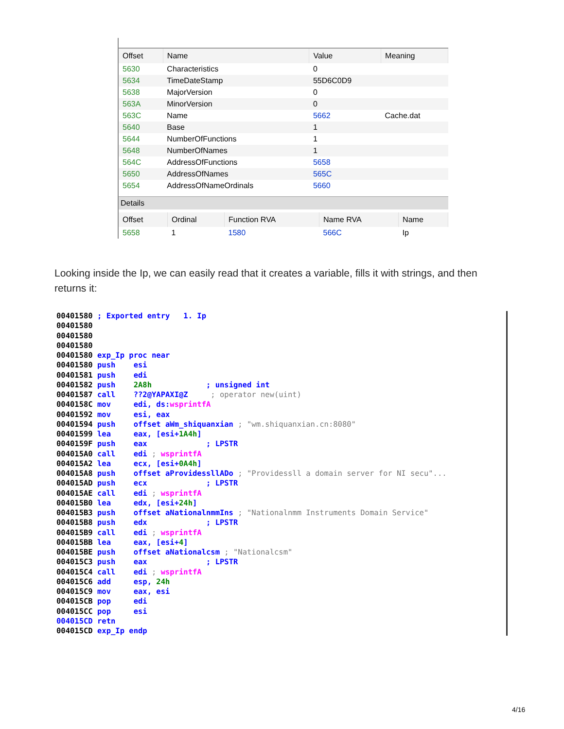| Offset | Name | Value | Meaning |
| --- | --- | --- | --- |
| 5630 | Characteristics | 0 | |
| 5634 | TimeDateStamp | 55D6C0D9 | |
| 5638 | MajorVersion | 0 | |
| 563A | MinorVersion | 0 | |
| 563C | Name | 5662 | Cache.dat |
| 5640 | Base | 1 | |
| 5644 | NumberOfFunctions | 1 | |
| 5648 | NumberOfNames | 1 | |
| 564C | AddressOfFunctions | 5658 | |
| 5650 | AddressOfNames | 565C | |
| 5654 | AddressOfNameOrdinals | 5660 | |
Details
| Offset | Ordinal | Function RVA | Name RVA | Name |
| --- | --- | --- | --- | --- |
| 5658 | 1 | 1580 | 566C | Ip |
Looking inside the Ip, we can easily read that it creates a variable, fills it with strings, and then returns it:
00401580 ; Exported entry   1. Ip
00401580
00401580
00401580
00401580 exp_Ip proc near
00401580 push    esi
00401581 push    edi
00401582 push    2A8h            ; unsigned int
00401587 call    ??2@YAPAXI@Z     ; operator new(uint)
0040158C mov     edi, ds: wsprintfA
00401592 mov     esi, eax
00401594 push    offset aWm_shiquanxian ; "wm.shiquanxian.cn:8080"
00401599 lea     eax, [esi+1A4h]
0040159F push    eax             ; LPSTR
004015A0 call    edi ; wsprintfA
004015A2 lea     ecx, [esi+0A4h]
004015A8 push    offset aProvidessllADo ; "Providessll a domain server for NI secu"...
004015AD push    ecx             ; LPSTR
004015AE call    edi ; wsprintfA
004015B0 lea     edx, [esi+24h]
004015B3 push    offset aNationalnmmIns ; "Nationalnmm Instruments Domain Service"
004015B8 push    edx             ; LPSTR
004015B9 call    edi ; wsprintfA
004015BB lea     eax, [esi+4]
004015BE push    offset aNationalcsm ; "Nationalcsm"
004015C3 push    eax             ; LPSTR
004015C4 call    edi ; wsprintfA
004015C6 add     esp, 24h
004015C9 mov     eax, esi
004015CB pop     edi
004015CC pop     esi
004015CD retn
004015CD exp_Ip endp
4/16